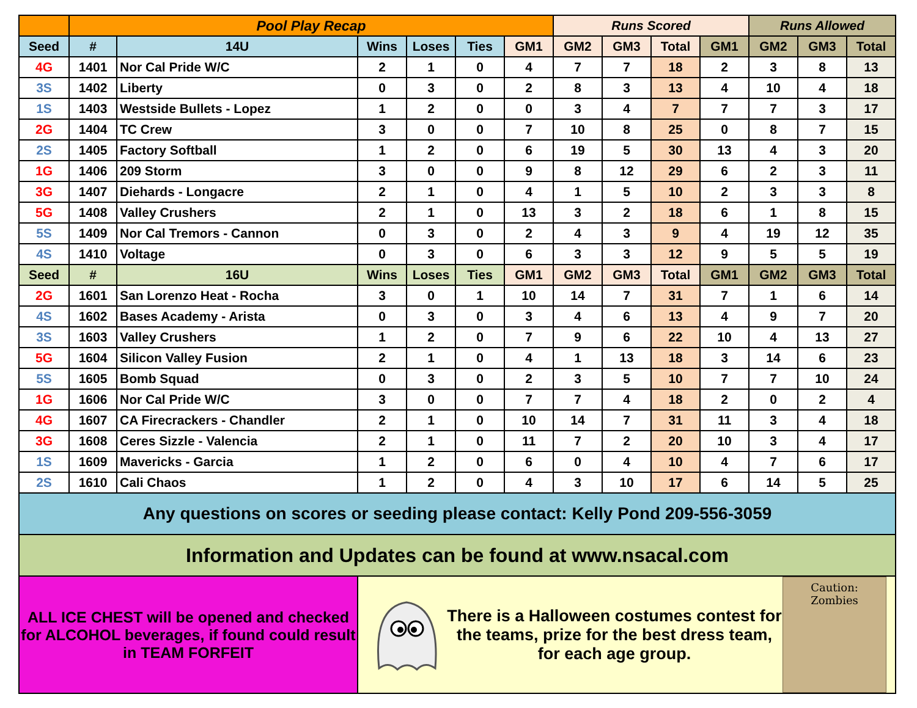| | Pool Play Recap | | | | | | Runs Scored | | | | Runs Allowed | | |
| --- | --- | --- | --- | --- | --- | --- | --- | --- | --- | --- | --- | --- | --- |
| Seed | # | 14U | Wins | Loses | Ties | GM1 | GM2 | GM3 | Total | GM1 | GM2 | GM3 | Total |
| 4G | 1401 | Nor Cal Pride W/C | 2 | 1 | 0 | 4 | 7 | 7 | 18 | 2 | 3 | 8 | 13 |
| 3S | 1402 | Liberty | 0 | 3 | 0 | 2 | 8 | 3 | 13 | 4 | 10 | 4 | 18 |
| 1S | 1403 | Westside Bullets - Lopez | 1 | 2 | 0 | 0 | 3 | 4 | 7 | 7 | 7 | 3 | 17 |
| 2G | 1404 | TC Crew | 3 | 0 | 0 | 7 | 10 | 8 | 25 | 0 | 8 | 7 | 15 |
| 2S | 1405 | Factory Softball | 1 | 2 | 0 | 6 | 19 | 5 | 30 | 13 | 4 | 3 | 20 |
| 1G | 1406 | 209 Storm | 3 | 0 | 0 | 9 | 8 | 12 | 29 | 6 | 2 | 3 | 11 |
| 3G | 1407 | Diehards - Longacre | 2 | 1 | 0 | 4 | 1 | 5 | 10 | 2 | 3 | 3 | 8 |
| 5G | 1408 | Valley Crushers | 2 | 1 | 0 | 13 | 3 | 2 | 18 | 6 | 1 | 8 | 15 |
| 5S | 1409 | Nor Cal Tremors - Cannon | 0 | 3 | 0 | 2 | 4 | 3 | 9 | 4 | 19 | 12 | 35 |
| 4S | 1410 | Voltage | 0 | 3 | 0 | 6 | 3 | 3 | 12 | 9 | 5 | 5 | 19 |
| Seed | # | 16U | Wins | Loses | Ties | GM1 | GM2 | GM3 | Total | GM1 | GM2 | GM3 | Total |
| 2G | 1601 | San Lorenzo Heat - Rocha | 3 | 0 | 1 | 10 | 14 | 7 | 31 | 7 | 1 | 6 | 14 |
| 4S | 1602 | Bases Academy - Arista | 0 | 3 | 0 | 3 | 4 | 6 | 13 | 4 | 9 | 7 | 20 |
| 3S | 1603 | Valley Crushers | 1 | 2 | 0 | 7 | 9 | 6 | 22 | 10 | 4 | 13 | 27 |
| 5G | 1604 | Silicon Valley Fusion | 2 | 1 | 0 | 4 | 1 | 13 | 18 | 3 | 14 | 6 | 23 |
| 5S | 1605 | Bomb Squad | 0 | 3 | 0 | 2 | 3 | 5 | 10 | 7 | 7 | 10 | 24 |
| 1G | 1606 | Nor Cal Pride W/C | 3 | 0 | 0 | 7 | 7 | 4 | 18 | 2 | 0 | 2 | 4 |
| 4G | 1607 | CA Firecrackers - Chandler | 2 | 1 | 0 | 10 | 14 | 7 | 31 | 11 | 3 | 4 | 18 |
| 3G | 1608 | Ceres Sizzle - Valencia | 2 | 1 | 0 | 11 | 7 | 2 | 20 | 10 | 3 | 4 | 17 |
| 1S | 1609 | Mavericks - Garcia | 1 | 2 | 0 | 6 | 0 | 4 | 10 | 4 | 7 | 6 | 17 |
| 2S | 1610 | Cali Chaos | 1 | 2 | 0 | 4 | 3 | 10 | 17 | 6 | 14 | 5 | 25 |
| Any questions on scores or seeding please contact: Kelly Pond 209-556-3059 | | | | | | | | | | | | | |
| Information and Updates can be found at www.nsacal.com | | | | | | | | | | | | | |
| ALL ICE CHEST will be opened and checked for ALCOHOL beverages, if found could result in TEAM FORFEIT | | | There is a Halloween costumes contest for the teams, prize for the best dress team, for each age group. Caution: Zombies | | | | | | | | | | |